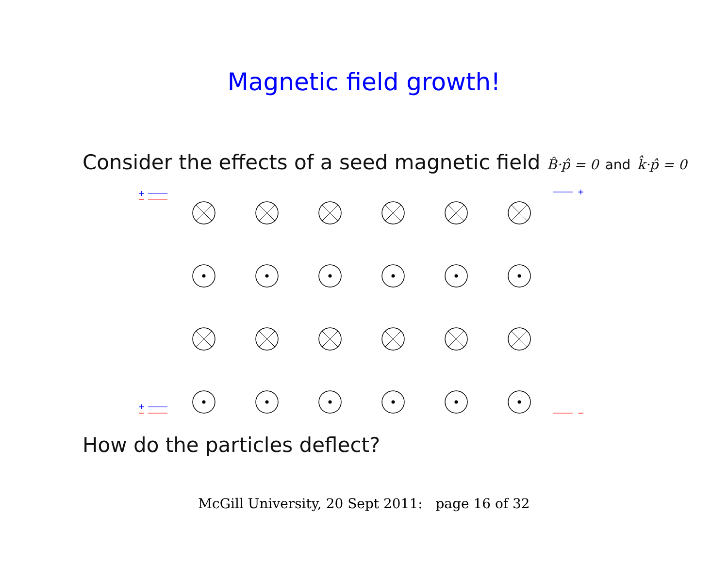Magnetic field growth!
Consider the effects of a seed magnetic field B̂·p̂ = 0 and k̂·p̂ = 0
+
−
+
−
+
−
How do the particles deflect?
McGill University, 20 Sept 2011: page 16 of 32